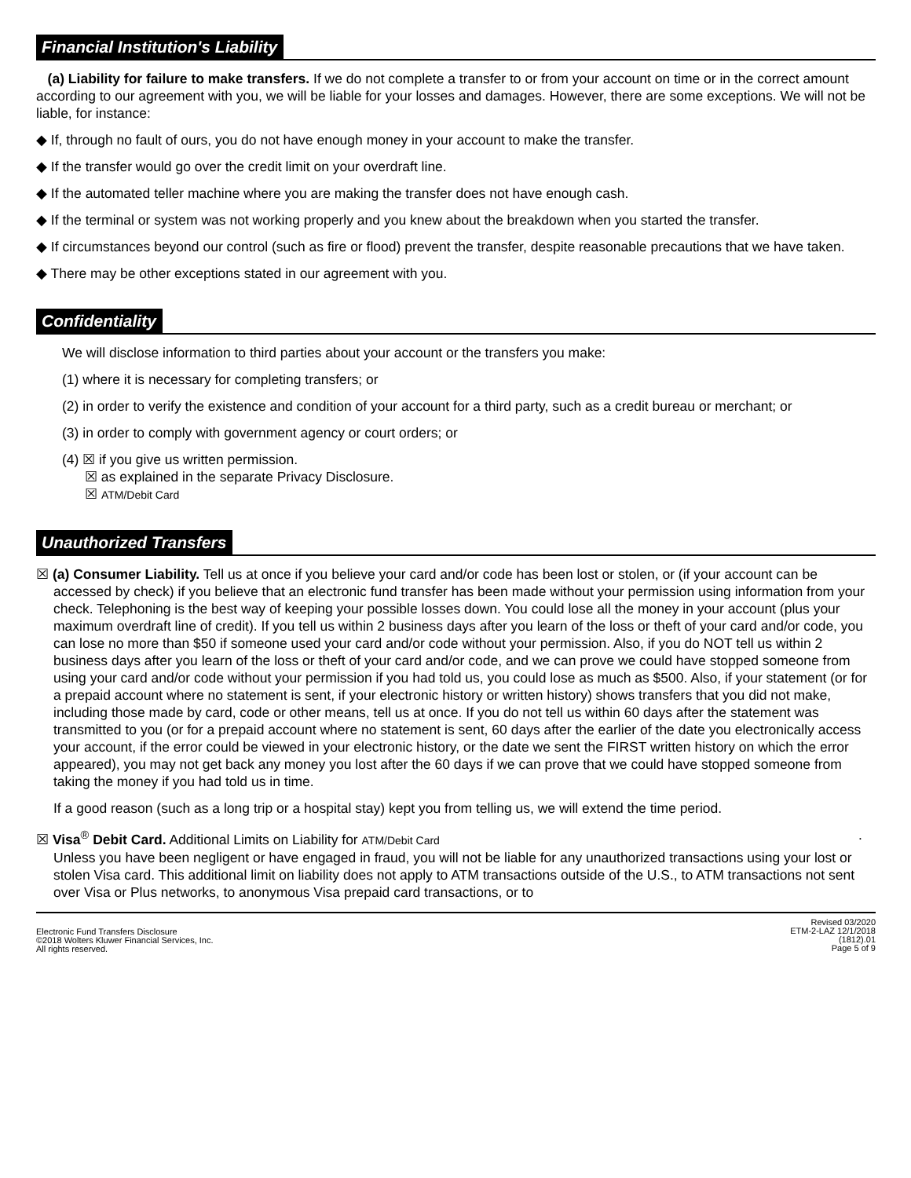Financial Institution's Liability
(a) Liability for failure to make transfers. If we do not complete a transfer to or from your account on time or in the correct amount according to our agreement with you, we will be liable for your losses and damages. However, there are some exceptions. We will not be liable, for instance:
◆ If, through no fault of ours, you do not have enough money in your account to make the transfer.
◆ If the transfer would go over the credit limit on your overdraft line.
◆ If the automated teller machine where you are making the transfer does not have enough cash.
◆ If the terminal or system was not working properly and you knew about the breakdown when you started the transfer.
◆ If circumstances beyond our control (such as fire or flood) prevent the transfer, despite reasonable precautions that we have taken.
◆ There may be other exceptions stated in our agreement with you.
Confidentiality
We will disclose information to third parties about your account or the transfers you make:
(1) where it is necessary for completing transfers; or
(2) in order to verify the existence and condition of your account for a third party, such as a credit bureau or merchant; or
(3) in order to comply with government agency or court orders; or
(4) ☒ if you give us written permission.
☒ as explained in the separate Privacy Disclosure.
☒ ATM/Debit Card
Unauthorized Transfers
☒ (a) Consumer Liability. Tell us at once if you believe your card and/or code has been lost or stolen, or (if your account can be accessed by check) if you believe that an electronic fund transfer has been made without your permission using information from your check. Telephoning is the best way of keeping your possible losses down. You could lose all the money in your account (plus your maximum overdraft line of credit). If you tell us within 2 business days after you learn of the loss or theft of your card and/or code, you can lose no more than $50 if someone used your card and/or code without your permission. Also, if you do NOT tell us within 2 business days after you learn of the loss or theft of your card and/or code, and we can prove we could have stopped someone from using your card and/or code without your permission if you had told us, you could lose as much as $500. Also, if your statement (or for a prepaid account where no statement is sent, if your electronic history or written history) shows transfers that you did not make, including those made by card, code or other means, tell us at once. If you do not tell us within 60 days after the statement was transmitted to you (or for a prepaid account where no statement is sent, 60 days after the earlier of the date you electronically access your account, if the error could be viewed in your electronic history, or the date we sent the FIRST written history on which the error appeared), you may not get back any money you lost after the 60 days if we can prove that we could have stopped someone from taking the money if you had told us in time.
If a good reason (such as a long trip or a hospital stay) kept you from telling us, we will extend the time period.
☒ Visa<sup>®</sup> Debit Card. Additional Limits on Liability for ATM/Debit Card .
Unless you have been negligent or have engaged in fraud, you will not be liable for any unauthorized transactions using your lost or stolen Visa card. This additional limit on liability does not apply to ATM transactions outside of the U.S., to ATM transactions not sent over Visa or Plus networks, to anonymous Visa prepaid card transactions, or to
Electronic Fund Transfers Disclosure
©2018 Wolters Kluwer Financial Services, Inc.
All rights reserved.
Revised 03/2020
ETM-2-LAZ 12/1/2018
(1812).01
Page 5 of 9